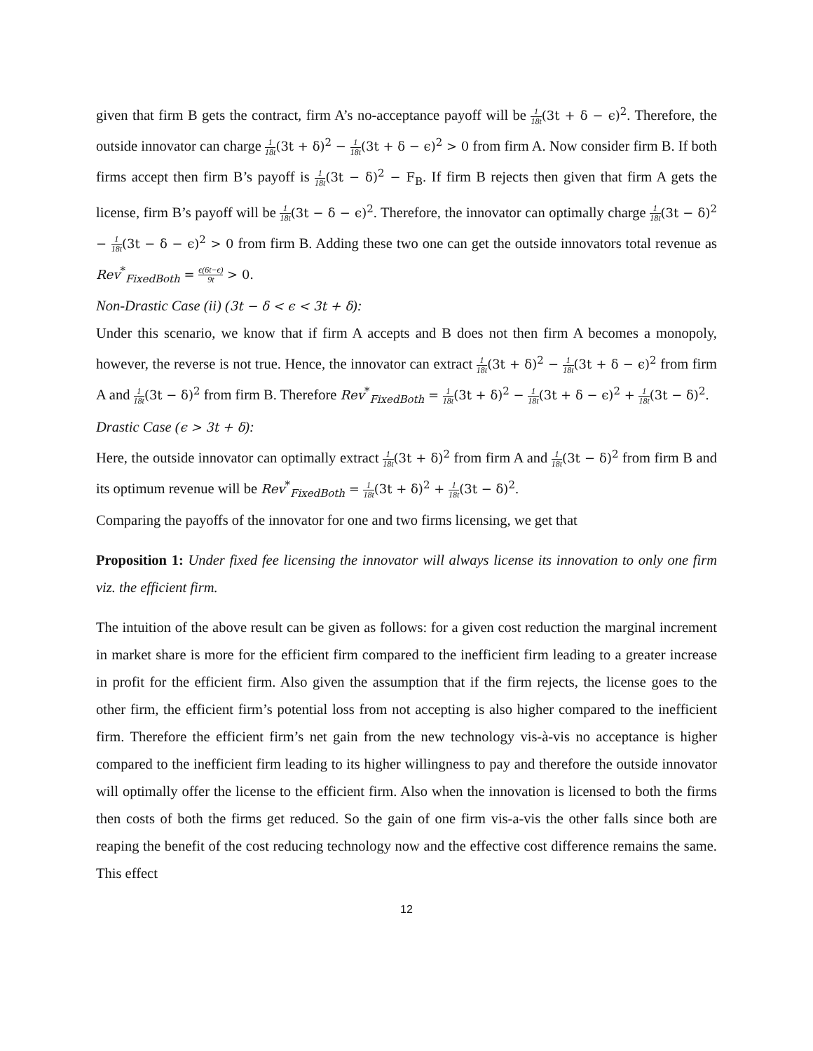given that firm B gets the contract, firm A’s no-acceptance payoff will be 1 18t(3t + δ − ϵ)<sup>2</sup>. Therefore, the outside innovator can charge 1 18t(3t + δ)<sup>2</sup> − 1 18t(3t + δ − ϵ)<sup>2</sup> > 0 from firm A. Now consider firm B. If both firms accept then firm B’s payoff is 1 18t(3t − δ)<sup>2</sup> − F<sub>B</sub>. If firm B rejects then given that firm A gets the license, firm B’s payoff will be 1 18t(3t − δ − ϵ)<sup>2</sup>. Therefore, the innovator can optimally charge 1 18t(3t − δ)<sup>2</sup> − 1 18t(3t − δ − ϵ)<sup>2</sup> > 0 from firm B. Adding these two one can get the outside innovators total revenue as Rev<sup>*</sup><sub>FixedBoth</sub> = ϵ(6t−ϵ) 9t > 0.
Non-Drastic Case (ii) (3t − δ < ϵ < 3t + δ):
Under this scenario, we know that if firm A accepts and B does not then firm A becomes a monopoly, however, the reverse is not true. Hence, the innovator can extract 1 18t(3t + δ)<sup>2</sup> − 1 18t(3t + δ − ϵ)<sup>2</sup> from firm A and 1 18t(3t − δ)<sup>2</sup> from firm B. Therefore Rev<sup>*</sup><sub>FixedBoth</sub> = 1 18t(3t + δ)<sup>2</sup> − 1 18t(3t + δ − ϵ)<sup>2</sup> + 1 18t(3t − δ)<sup>2</sup>.
Drastic Case (ϵ > 3t + δ):
Here, the outside innovator can optimally extract 1 18t(3t + δ)<sup>2</sup> from firm A and 1 18t(3t − δ)<sup>2</sup> from firm B and its optimum revenue will be Rev<sup>*</sup><sub>FixedBoth</sub> = 1 18t(3t + δ)<sup>2</sup> + 1 18t(3t − δ)<sup>2</sup>.
Comparing the payoffs of the innovator for one and two firms licensing, we get that
Proposition 1: Under fixed fee licensing the innovator will always license its innovation to only one firm viz. the efficient firm.
The intuition of the above result can be given as follows: for a given cost reduction the marginal increment in market share is more for the efficient firm compared to the inefficient firm leading to a greater increase in profit for the efficient firm. Also given the assumption that if the firm rejects, the license goes to the other firm, the efficient firm’s potential loss from not accepting is also higher compared to the inefficient firm. Therefore the efficient firm’s net gain from the new technology vis-à-vis no acceptance is higher compared to the inefficient firm leading to its higher willingness to pay and therefore the outside innovator will optimally offer the license to the efficient firm. Also when the innovation is licensed to both the firms then costs of both the firms get reduced. So the gain of one firm vis-a-vis the other falls since both are reaping the benefit of the cost reducing technology now and the effective cost difference remains the same. This effect
12